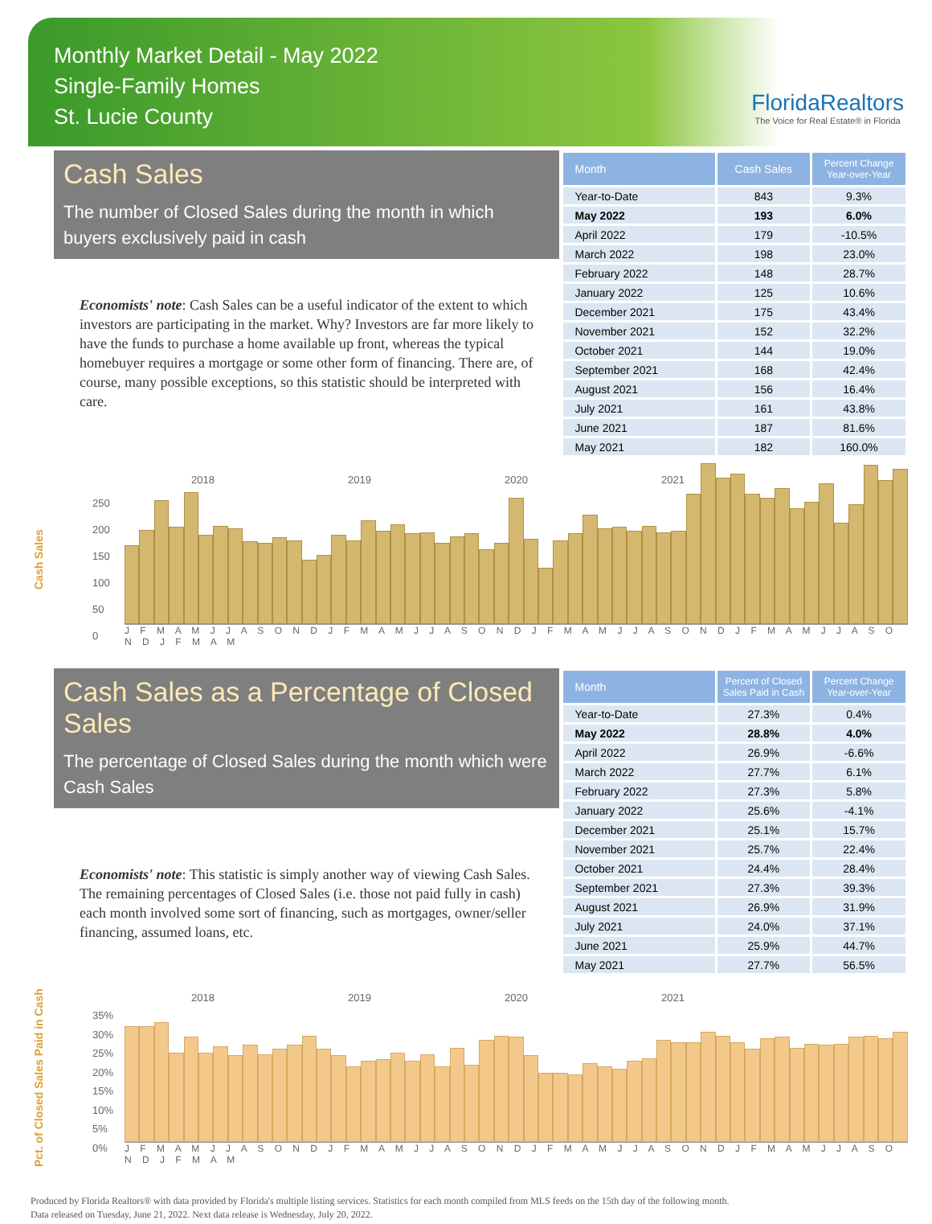Monthly Market Detail - May 2022
Single-Family Homes
St. Lucie County
FloridaRealtors
The Voice for Real Estate® in Florida
Cash Sales
The number of Closed Sales during the month in which buyers exclusively paid in cash
Economists' note: Cash Sales can be a useful indicator of the extent to which investors are participating in the market. Why? Investors are far more likely to have the funds to purchase a home available up front, whereas the typical homebuyer requires a mortgage or some other form of financing. There are, of course, many possible exceptions, so this statistic should be interpreted with care.
| Month | Cash Sales | Percent Change Year-over-Year |
| --- | --- | --- |
| Year-to-Date | 843 | 9.3% |
| May 2022 | 193 | 6.0% |
| April 2022 | 179 | -10.5% |
| March 2022 | 198 | 23.0% |
| February 2022 | 148 | 28.7% |
| January 2022 | 125 | 10.6% |
| December 2021 | 175 | 43.4% |
| November 2021 | 152 | 32.2% |
| October 2021 | 144 | 19.0% |
| September 2021 | 168 | 42.4% |
| August 2021 | 156 | 16.4% |
| July 2021 | 161 | 43.8% |
| June 2021 | 187 | 81.6% |
| May 2021 | 182 | 160.0% |
Cash Sales
2018 2019 2020 2021
250
200
150
100
50
0
J F M A M J J A S O N D J F M A M J J A S O N D J F M A M J J A S O N D J F M A M J J A S O N D J F M A M
Cash Sales as a Percentage of Closed Sales
The percentage of Closed Sales during the month which were Cash Sales
Economists' note: This statistic is simply another way of viewing Cash Sales. The remaining percentages of Closed Sales (i.e. those not paid fully in cash) each month involved some sort of financing, such as mortgages, owner/seller financing, assumed loans, etc.
| Month | Percent of Closed Sales Paid in Cash | Percent Change Year-over-Year |
| --- | --- | --- |
| Year-to-Date | 27.3% | 0.4% |
| May 2022 | 28.8% | 4.0% |
| April 2022 | 26.9% | -6.6% |
| March 2022 | 27.7% | 6.1% |
| February 2022 | 27.3% | 5.8% |
| January 2022 | 25.6% | -4.1% |
| December 2021 | 25.1% | 15.7% |
| November 2021 | 25.7% | 22.4% |
| October 2021 | 24.4% | 28.4% |
| September 2021 | 27.3% | 39.3% |
| August 2021 | 26.9% | 31.9% |
| July 2021 | 24.0% | 37.1% |
| June 2021 | 25.9% | 44.7% |
| May 2021 | 27.7% | 56.5% |
Pct. of Closed Sales Paid in Cash
2018 2019 2020 2021
35%
30%
25%
20%
15%
10%
5%
0%
J F M A M J J A S O N D J F M A M J J A S O N D J F M A M J J A S O N D J F M A M J J A S O N D J F M A M
Produced by Florida Realtors® with data provided by Florida's multiple listing services. Statistics for each month compiled from MLS feeds on the 15th day of the following month.
Data released on Tuesday, June 21, 2022. Next data release is Wednesday, July 20, 2022.